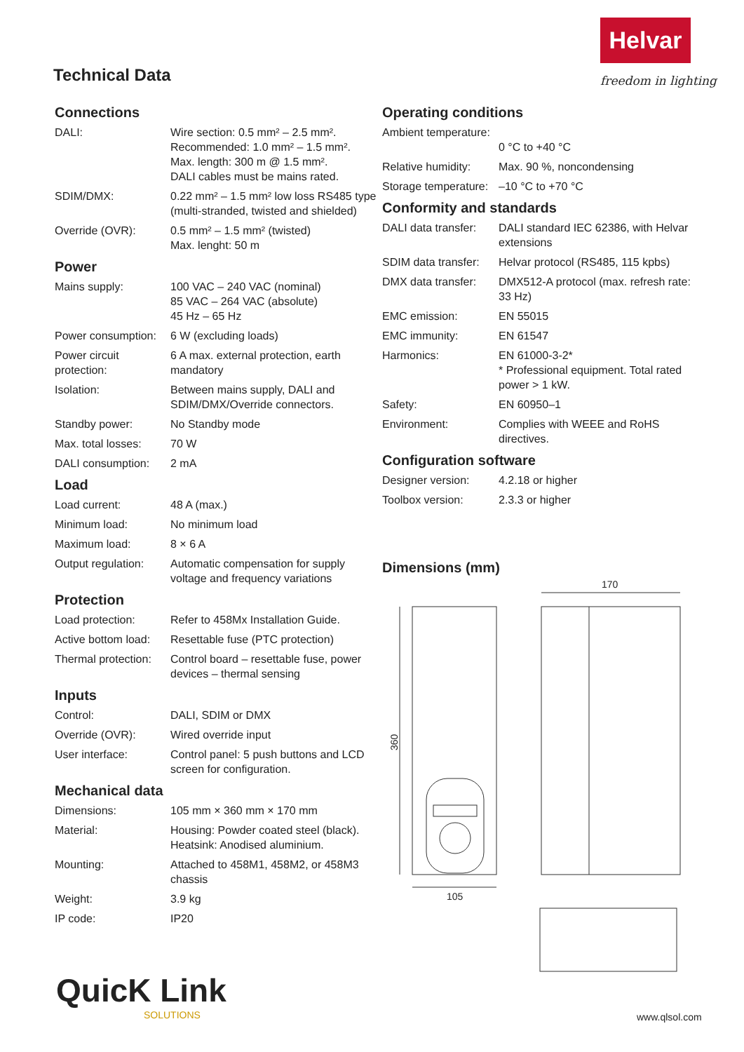Helvar
freedom in lighting
Technical Data
Connections
| DALI: | Wire section: 0.5 mm² – 2.5 mm². Recommended: 1.0 mm² – 1.5 mm². Max. length: 300 m @ 1.5 mm². DALI cables must be mains rated. |
| SDIM/DMX: | 0.22 mm² – 1.5 mm² low loss RS485 type (multi-stranded, twisted and shielded) |
| Override (OVR): | 0.5 mm² – 1.5 mm² (twisted) Max. lenght: 50 m |
Power
| Mains supply: | 100 VAC – 240 VAC (nominal) 85 VAC – 264 VAC (absolute) 45 Hz – 65 Hz |
| Power consumption: | 6 W (excluding loads) |
| Power circuit protection: | 6 A max. external protection, earth mandatory |
| Isolation: | Between mains supply, DALI and SDIM/DMX/Override connectors. |
| Standby power: | No Standby mode |
| Max. total losses: | 70 W |
| DALI consumption: | 2 mA |
Load
| Load current: | 48 A (max.) |
| Minimum load: | No minimum load |
| Maximum load: | 8 × 6 A |
| Output regulation: | Automatic compensation for supply voltage and frequency variations |
Protection
| Load protection: | Refer to 458Mx Installation Guide. |
| Active bottom load: | Resettable fuse (PTC protection) |
| Thermal protection: | Control board – resettable fuse, power devices – thermal sensing |
Inputs
| Control: | DALI, SDIM or DMX |
| Override (OVR): | Wired override input |
| User interface: | Control panel: 5 push buttons and LCD screen for configuration. |
Mechanical data
| Dimensions: | 105 mm × 360 mm × 170 mm |
| Material: | Housing: Powder coated steel (black). Heatsink: Anodised aluminium. |
| Mounting: | Attached to 458M1, 458M2, or 458M3 chassis |
| Weight: | 3.9 kg |
| IP code: | IP20 |
Operating conditions
| Ambient temperature: | 0 °C to +40 °C |
| Relative humidity: | Max. 90 %, noncondensing |
| Storage temperature: | –10 °C to +70 °C |
Conformity and standards
| DALI data transfer: | DALI standard IEC 62386, with Helvar extensions |
| SDIM data transfer: | Helvar protocol (RS485, 115 kpbs) |
| DMX data transfer: | DMX512-A protocol (max. refresh rate: 33 Hz) |
| EMC emission: | EN 55015 |
| EMC immunity: | EN 61547 |
| Harmonics: | EN 61000-3-2* * Professional equipment. Total rated power > 1 kW. |
| Safety: | EN 60950–1 |
| Environment: | Complies with WEEE and RoHS directives. |
Configuration software
| Designer version: | 4.2.18 or higher |
| Toolbox version: | 2.3.3 or higher |
Dimensions (mm)
170
105
360
QuicK Link
SOLUTIONS
www.qlsol.com